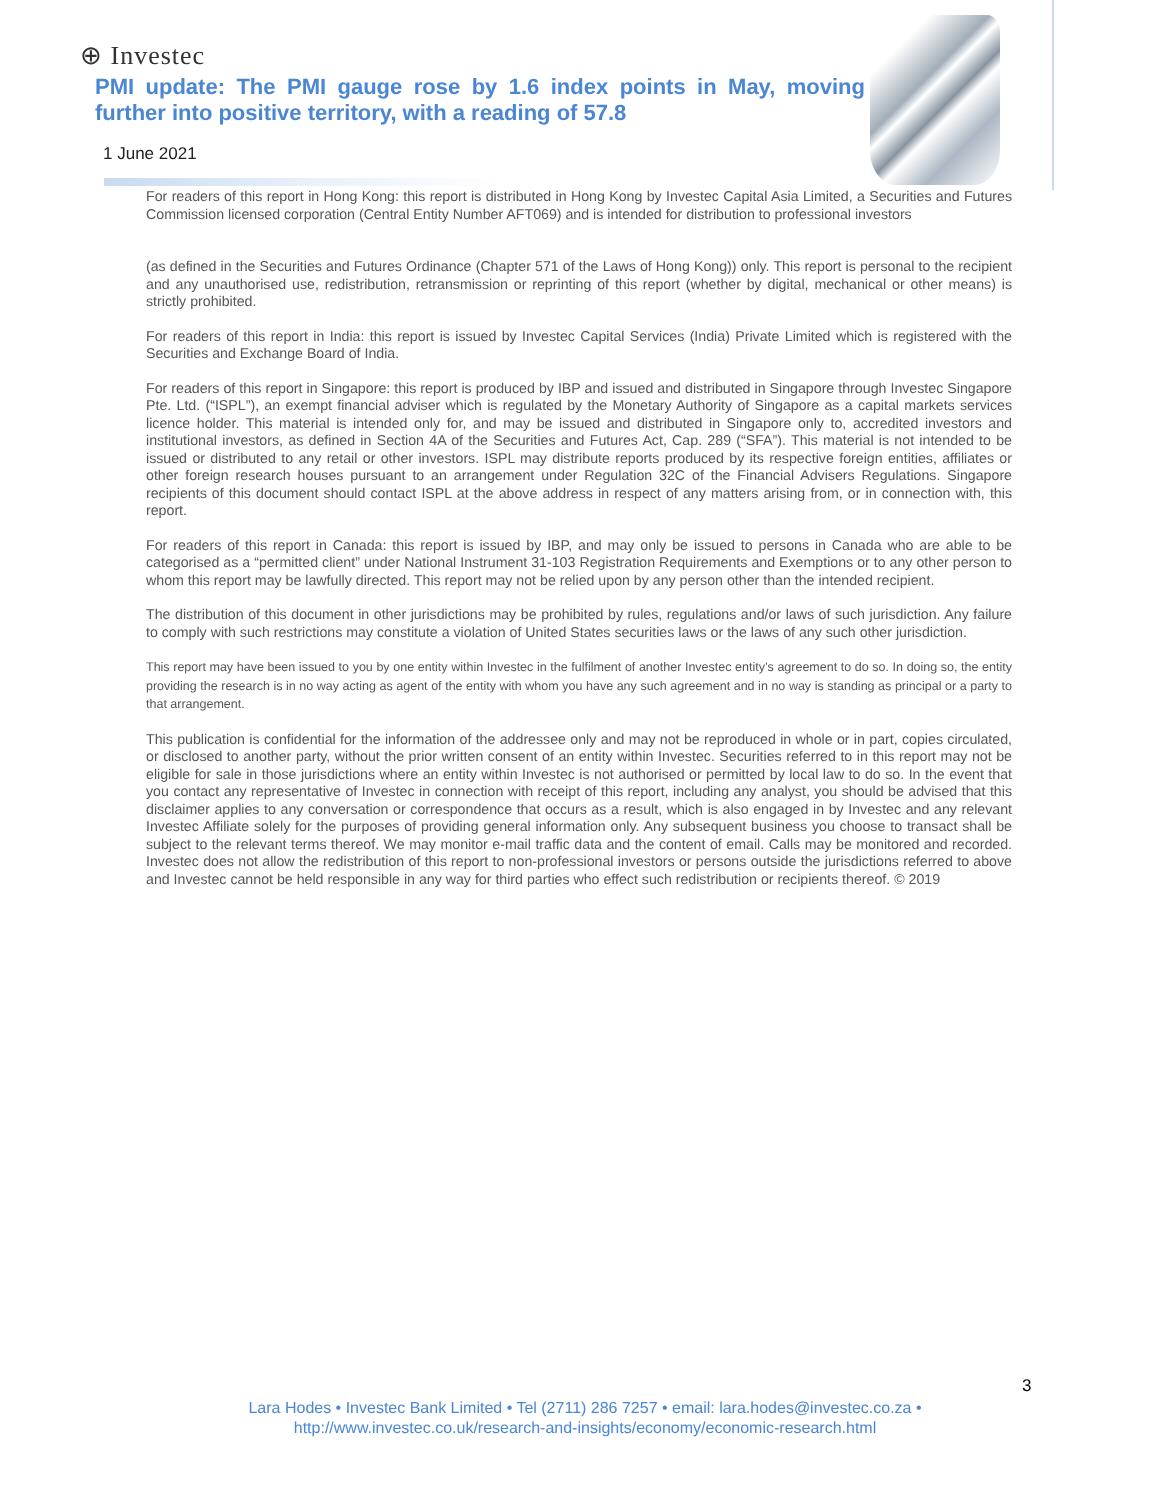⊕ Investec
PMI update: The PMI gauge rose by 1.6 index points in May, moving further into positive territory, with a reading of 57.8
1 June 2021
For readers of this report in Hong Kong: this report is distributed in Hong Kong by Investec Capital Asia Limited, a Securities and Futures Commission licensed corporation (Central Entity Number AFT069) and is intended for distribution to professional investors
(as defined in the Securities and Futures Ordinance (Chapter 571 of the Laws of Hong Kong)) only. This report is personal to the recipient and any unauthorised use, redistribution, retransmission or reprinting of this report (whether by digital, mechanical or other means) is strictly prohibited.
For readers of this report in India: this report is issued by Investec Capital Services (India) Private Limited which is registered with the Securities and Exchange Board of India.
For readers of this report in Singapore: this report is produced by IBP and issued and distributed in Singapore through Investec Singapore Pte. Ltd. (“ISPL”), an exempt financial adviser which is regulated by the Monetary Authority of Singapore as a capital markets services licence holder. This material is intended only for, and may be issued and distributed in Singapore only to, accredited investors and institutional investors, as defined in Section 4A of the Securities and Futures Act, Cap. 289 (“SFA”). This material is not intended to be issued or distributed to any retail or other investors. ISPL may distribute reports produced by its respective foreign entities, affiliates or other foreign research houses pursuant to an arrangement under Regulation 32C of the Financial Advisers Regulations. Singapore recipients of this document should contact ISPL at the above address in respect of any matters arising from, or in connection with, this report.
For readers of this report in Canada: this report is issued by IBP, and may only be issued to persons in Canada who are able to be categorised as a “permitted client” under National Instrument 31-103 Registration Requirements and Exemptions or to any other person to whom this report may be lawfully directed. This report may not be relied upon by any person other than the intended recipient.
The distribution of this document in other jurisdictions may be prohibited by rules, regulations and/or laws of such jurisdiction. Any failure to comply with such restrictions may constitute a violation of United States securities laws or the laws of any such other jurisdiction.
This report may have been issued to you by one entity within Investec in the fulfilment of another Investec entity’s agreement to do so. In doing so, the entity providing the research is in no way acting as agent of the entity with whom you have any such agreement and in no way is standing as principal or a party to that arrangement.
This publication is confidential for the information of the addressee only and may not be reproduced in whole or in part, copies circulated, or disclosed to another party, without the prior written consent of an entity within Investec. Securities referred to in this report may not be eligible for sale in those jurisdictions where an entity within Investec is not authorised or permitted by local law to do so. In the event that you contact any representative of Investec in connection with receipt of this report, including any analyst, you should be advised that this disclaimer applies to any conversation or correspondence that occurs as a result, which is also engaged in by Investec and any relevant Investec Affiliate solely for the purposes of providing general information only. Any subsequent business you choose to transact shall be subject to the relevant terms thereof. We may monitor e-mail traffic data and the content of email. Calls may be monitored and recorded. Investec does not allow the redistribution of this report to non-professional investors or persons outside the jurisdictions referred to above and Investec cannot be held responsible in any way for third parties who effect such redistribution or recipients thereof. © 2019
3
Lara Hodes • Investec Bank Limited • Tel (2711) 286 7257 • email: lara.hodes@investec.co.za •
http://www.investec.co.uk/research-and-insights/economy/economic-research.html